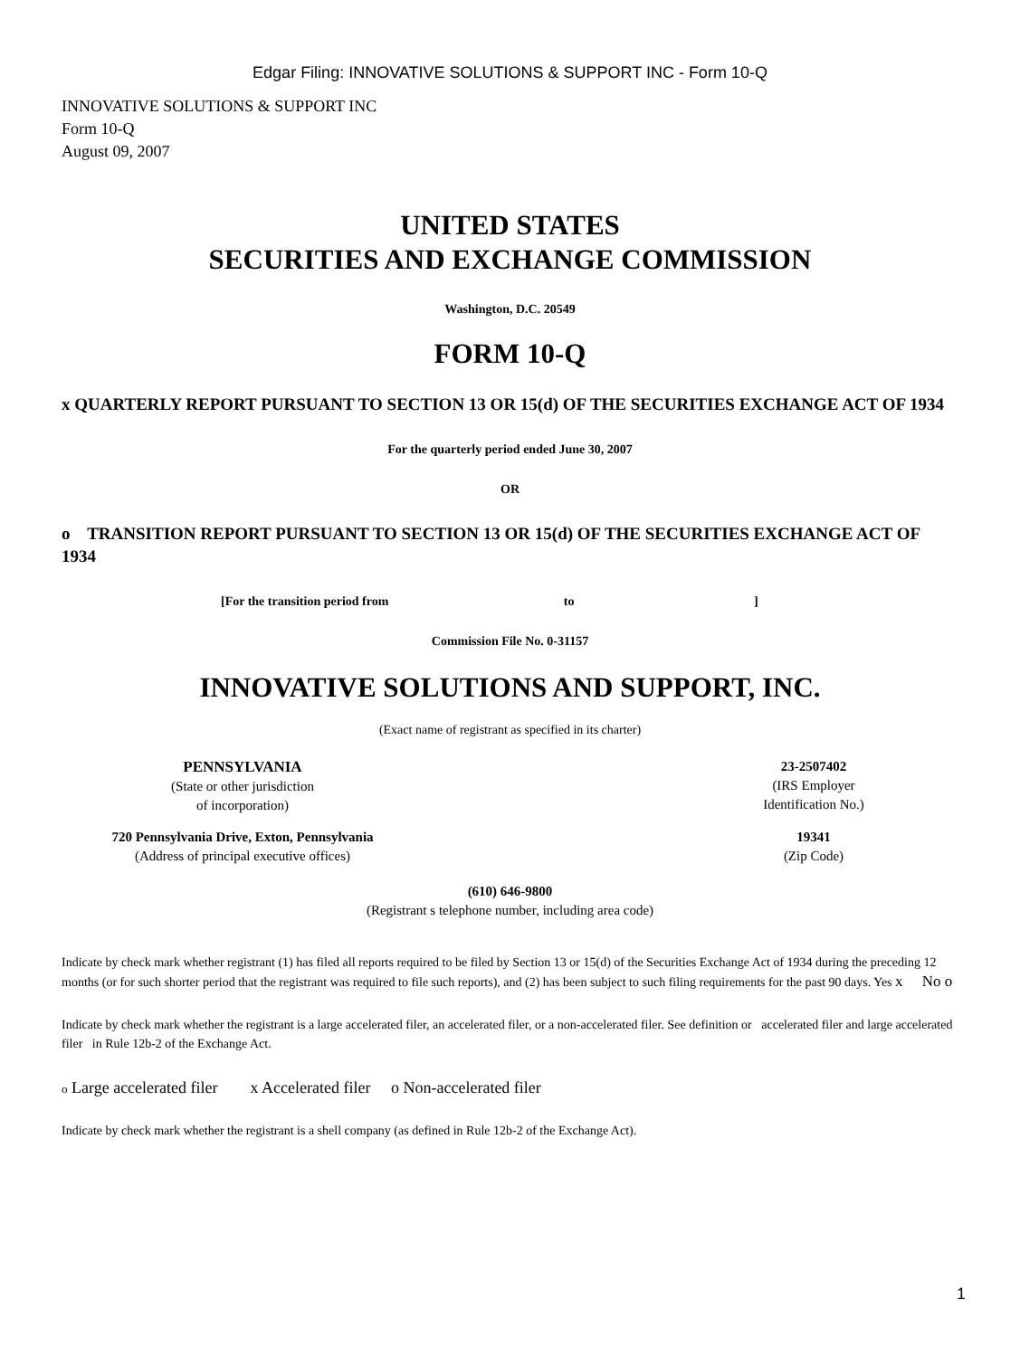Edgar Filing: INNOVATIVE SOLUTIONS & SUPPORT INC - Form 10-Q
INNOVATIVE SOLUTIONS & SUPPORT INC
Form 10-Q
August 09, 2007
UNITED STATES
SECURITIES AND EXCHANGE COMMISSION
Washington, D.C. 20549
FORM 10-Q
x QUARTERLY REPORT PURSUANT TO SECTION 13 OR 15(d) OF THE SECURITIES EXCHANGE ACT OF 1934
For the quarterly period ended June 30, 2007
OR
o TRANSITION REPORT PURSUANT TO SECTION 13 OR 15(d) OF THE SECURITIES EXCHANGE ACT OF 1934
[For the transition period from to ]
Commission File No. 0-31157
INNOVATIVE SOLUTIONS AND SUPPORT, INC.
(Exact name of registrant as specified in its charter)
PENNSYLVANIA
(State or other jurisdiction
of incorporation)
23-2507402
(IRS Employer
Identification No.)
720 Pennsylvania Drive, Exton, Pennsylvania
(Address of principal executive offices)
19341
(Zip Code)
(610) 646-9800
(Registrant s telephone number, including area code)
Indicate by check mark whether registrant (1) has filed all reports required to be filed by Section 13 or 15(d) of the Securities Exchange Act of 1934 during the preceding 12 months (or for such shorter period that the registrant was required to file such reports), and (2) has been subject to such filing requirements for the past 90 days. Yes x No o
Indicate by check mark whether the registrant is a large accelerated filer, an accelerated filer, or a non-accelerated filer. See definition or accelerated filer and large accelerated filer in Rule 12b-2 of the Exchange Act.
o Large accelerated filer x Accelerated filer o Non-accelerated filer
Indicate by check mark whether the registrant is a shell company (as defined in Rule 12b-2 of the Exchange Act).
1